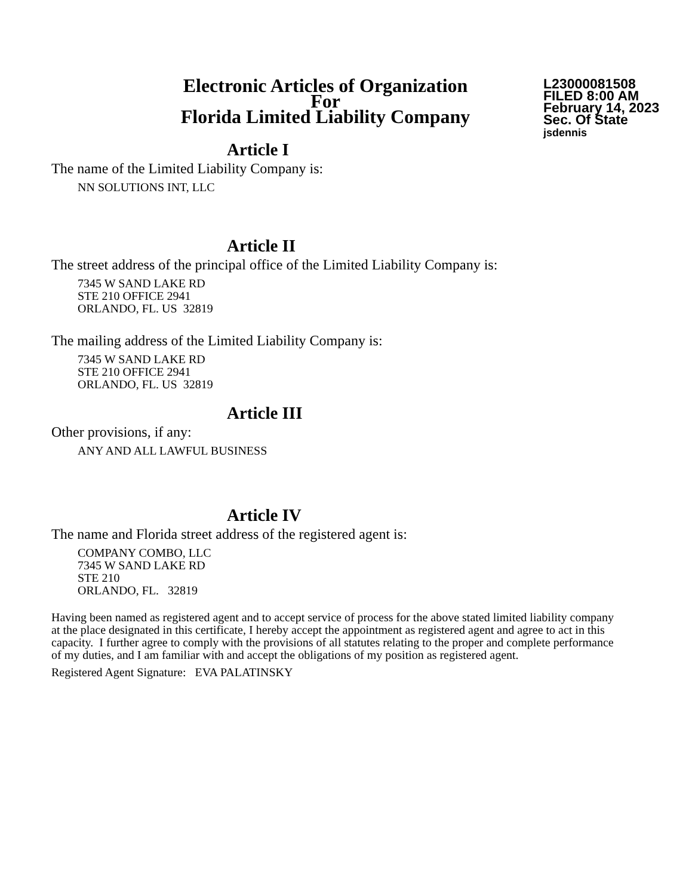Electronic Articles of Organization
For
Florida Limited Liability Company
L23000081508
FILED 8:00 AM
February 14, 2023
Sec. Of State
jsdennis
Article I
The name of the Limited Liability Company is:
NN SOLUTIONS INT, LLC
Article II
The street address of the principal office of the Limited Liability Company is:
7345 W SAND LAKE RD
STE 210 OFFICE 2941
ORLANDO, FL. US 32819
The mailing address of the Limited Liability Company is:
7345 W SAND LAKE RD
STE 210 OFFICE 2941
ORLANDO, FL. US 32819
Article III
Other provisions, if any:
ANY AND ALL LAWFUL BUSINESS
Article IV
The name and Florida street address of the registered agent is:
COMPANY COMBO, LLC
7345 W SAND LAKE RD
STE 210
ORLANDO, FL. 32819
Having been named as registered agent and to accept service of process for the above stated limited liability company at the place designated in this certificate, I hereby accept the appointment as registered agent and agree to act in this capacity. I further agree to comply with the provisions of all statutes relating to the proper and complete performance of my duties, and I am familiar with and accept the obligations of my position as registered agent.
Registered Agent Signature: EVA PALATINSKY